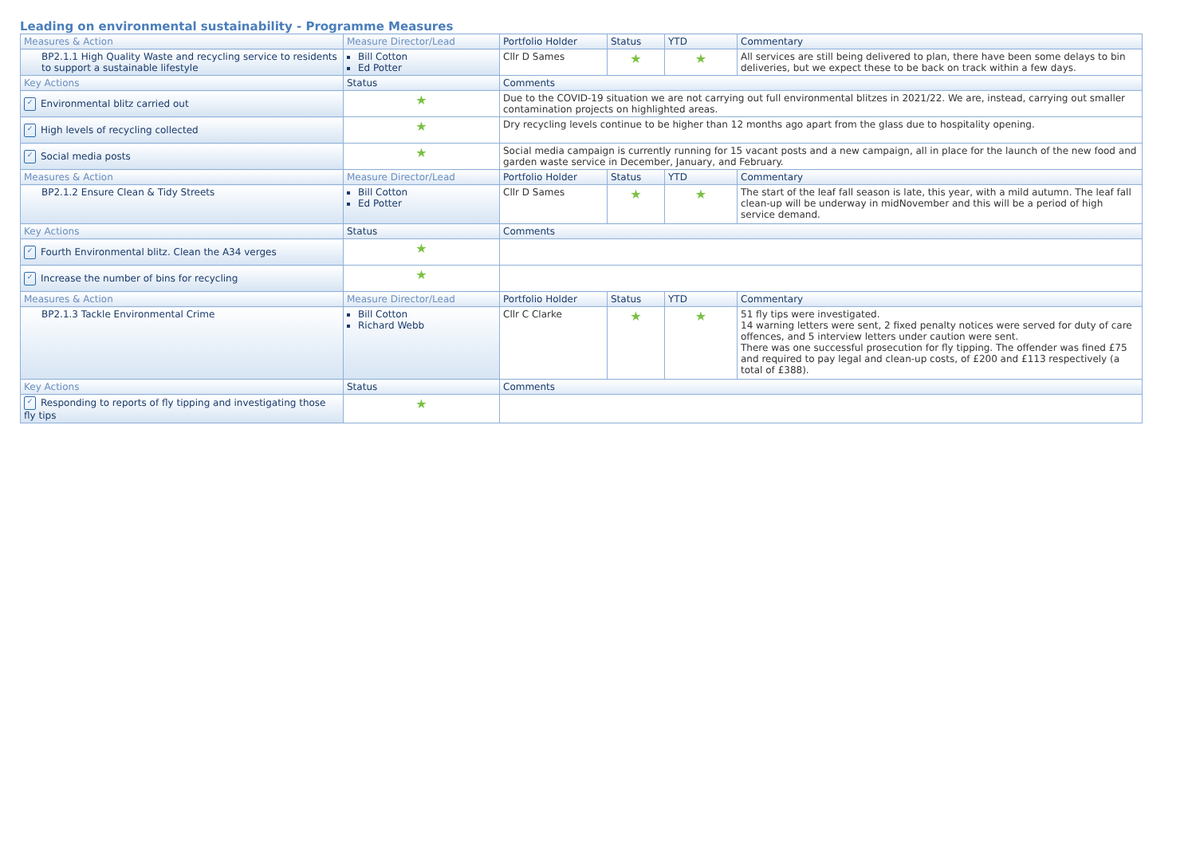Leading on environmental sustainability - Programme Measures
| Measures & Action | Measure Director/Lead | Portfolio Holder | Status | YTD | Commentary |
| --- | --- | --- | --- | --- | --- |
| BP2.1.1 High Quality Waste and recycling service to residents to support a sustainable lifestyle | Bill Cotton Ed Potter | Cllr D Sames | ★ | ★ | All services are still being delivered to plan, there have been some delays to bin deliveries, but we expect these to be back on track within a few days. |
| Key Actions | Status | Comments | | | |
| ✓ Environmental blitz carried out | ★ | Due to the COVID-19 situation we are not carrying out full environmental blitzes in 2021/22. We are, instead, carrying out smaller contamination projects on highlighted areas. | | | |
| ✓ High levels of recycling collected | ★ | Dry recycling levels continue to be higher than 12 months ago apart from the glass due to hospitality opening. | | | |
| ✓ Social media posts | ★ | Social media campaign is currently running for 15 vacant posts and a new campaign, all in place for the launch of the new food and garden waste service in December, January, and February. | | | |
| Measures & Action | Measure Director/Lead | Portfolio Holder | Status | YTD | Commentary |
| BP2.1.2 Ensure Clean & Tidy Streets | Bill Cotton Ed Potter | Cllr D Sames | ★ | ★ | The start of the leaf fall season is late, this year, with a mild autumn. The leaf fall clean-up will be underway in midNovember and this will be a period of high service demand. |
| Key Actions | Status | Comments | | | |
| ✓ Fourth Environmental blitz. Clean the A34 verges | ★ | | | | |
| ✓ Increase the number of bins for recycling | ★ | | | | |
| Measures & Action | Measure Director/Lead | Portfolio Holder | Status | YTD | Commentary |
| BP2.1.3 Tackle Environmental Crime | Bill Cotton Richard Webb | Cllr C Clarke | ★ | ★ | 51 fly tips were investigated. 14 warning letters were sent, 2 fixed penalty notices were served for duty of care offences, and 5 interview letters under caution were sent. There was one successful prosecution for fly tipping. The offender was fined £75 and required to pay legal and clean-up costs, of £200 and £113 respectively (a total of £388). |
| Key Actions | Status | Comments | | | |
| ✓ Responding to reports of fly tipping and investigating those fly tips | ★ | | | | |